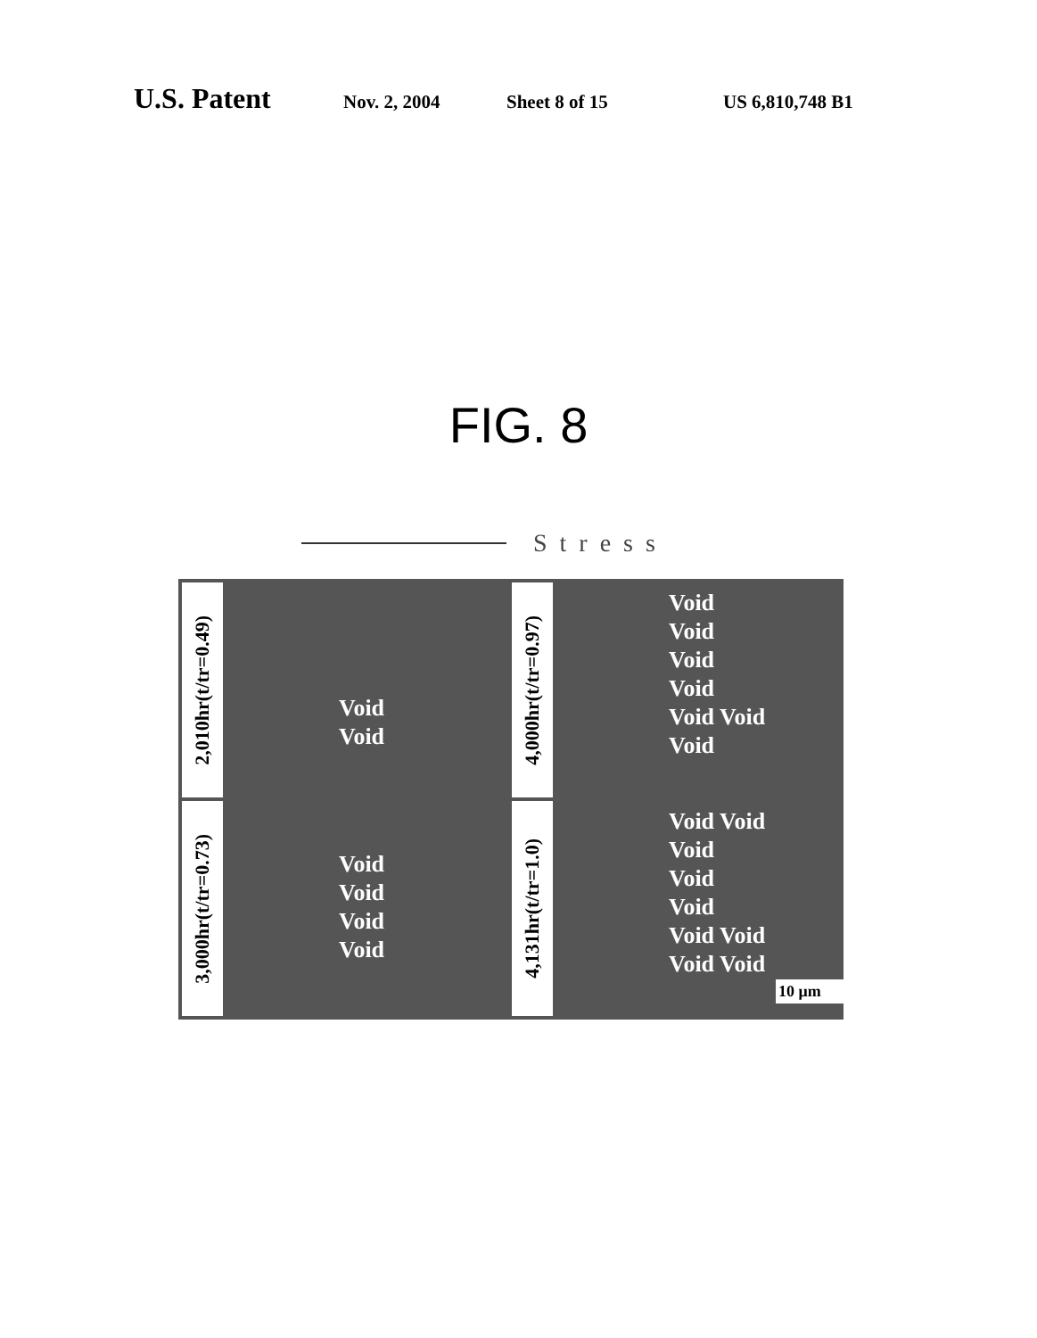U.S. Patent
Nov. 2, 2004 Sheet 8 of 15 US 6,810,748 B1
FIG. 8
Stress
2,010hr(t/tr=0.49)
Void
Void
4,000hr(t/tr=0.97)
Void
Void
Void
Void
Void Void
Void
3,000hr(t/tr=0.73)
Void
Void
Void
Void
4,131hr(t/tr=1.0)
Void Void
Void
Void
Void
Void Void
Void Void
10 μm